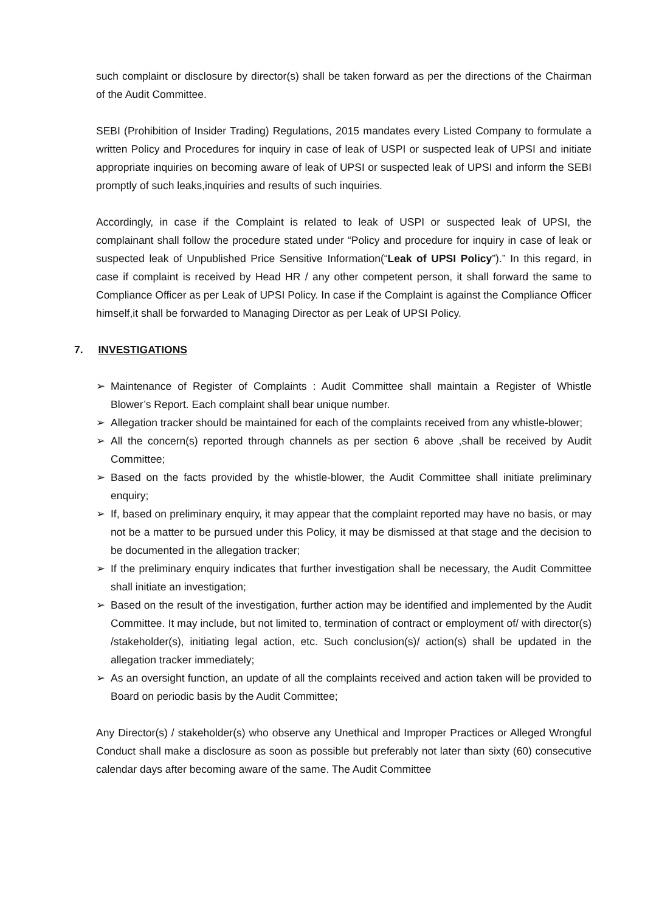such complaint or disclosure by director(s) shall be taken forward as per the directions of the Chairman of the Audit Committee.
SEBI (Prohibition of Insider Trading) Regulations, 2015 mandates every Listed Company to formulate a written Policy and Procedures for inquiry in case of leak of USPI or suspected leak of UPSI and initiate appropriate inquiries on becoming aware of leak of UPSI or suspected leak of UPSI and inform the SEBI promptly of such leaks,inquiries and results of such inquiries.
Accordingly, in case if the Complaint is related to leak of USPI or suspected leak of UPSI, the complainant shall follow the procedure stated under “Policy and procedure for inquiry in case of leak or suspected leak of Unpublished Price Sensitive Information(“Leak of UPSI Policy”).” In this regard, in case if complaint is received by Head HR / any other competent person, it shall forward the same to Compliance Officer as per Leak of UPSI Policy. In case if the Complaint is against the Compliance Officer himself,it shall be forwarded to Managing Director as per Leak of UPSI Policy.
7. INVESTIGATIONS
➢ Maintenance of Register of Complaints : Audit Committee shall maintain a Register of Whistle Blower’s Report. Each complaint shall bear unique number.
➢ Allegation tracker should be maintained for each of the complaints received from any whistle-blower;
➢ All the concern(s) reported through channels as per section 6 above ,shall be received by Audit Committee;
➢ Based on the facts provided by the whistle-blower, the Audit Committee shall initiate preliminary enquiry;
➢ If, based on preliminary enquiry, it may appear that the complaint reported may have no basis, or may not be a matter to be pursued under this Policy, it may be dismissed at that stage and the decision to be documented in the allegation tracker;
➢ If the preliminary enquiry indicates that further investigation shall be necessary, the Audit Committee shall initiate an investigation;
➢ Based on the result of the investigation, further action may be identified and implemented by the Audit Committee. It may include, but not limited to, termination of contract or employment of/ with director(s) /stakeholder(s), initiating legal action, etc. Such conclusion(s)/ action(s) shall be updated in the allegation tracker immediately;
➢ As an oversight function, an update of all the complaints received and action taken will be provided to Board on periodic basis by the Audit Committee;
Any Director(s) / stakeholder(s) who observe any Unethical and Improper Practices or Alleged Wrongful Conduct shall make a disclosure as soon as possible but preferably not later than sixty (60) consecutive calendar days after becoming aware of the same. The Audit Committee